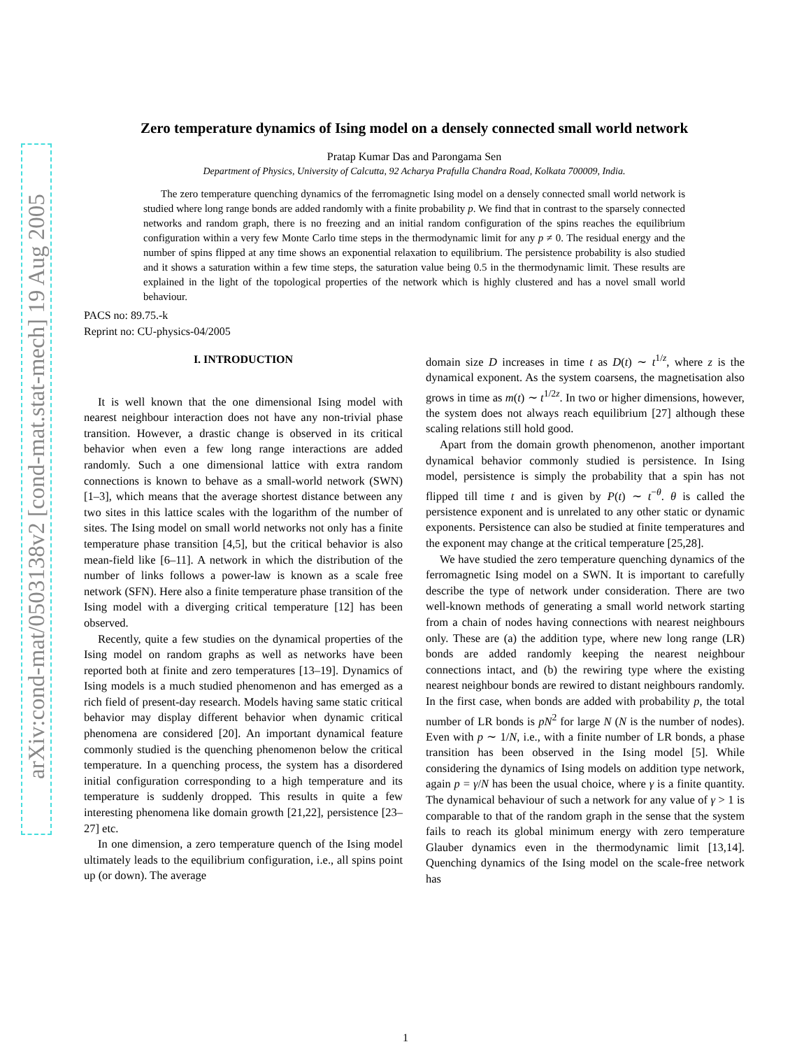arXiv:cond-mat/0503138v2 [cond-mat.stat-mech] 19 Aug 2005
Zero temperature dynamics of Ising model on a densely connected small world network
Pratap Kumar Das and Parongama Sen
Department of Physics, University of Calcutta, 92 Acharya Prafulla Chandra Road, Kolkata 700009, India.
The zero temperature quenching dynamics of the ferromagnetic Ising model on a densely connected small world network is studied where long range bonds are added randomly with a finite probability p. We find that in contrast to the sparsely connected networks and random graph, there is no freezing and an initial random configuration of the spins reaches the equilibrium configuration within a very few Monte Carlo time steps in the thermodynamic limit for any p ≠ 0. The residual energy and the number of spins flipped at any time shows an exponential relaxation to equilibrium. The persistence probability is also studied and it shows a saturation within a few time steps, the saturation value being 0.5 in the thermodynamic limit. These results are explained in the light of the topological properties of the network which is highly clustered and has a novel small world behaviour.
PACS no: 89.75.-k
Reprint no: CU-physics-04/2005
I. INTRODUCTION
It is well known that the one dimensional Ising model with nearest neighbour interaction does not have any non-trivial phase transition. However, a drastic change is observed in its critical behavior when even a few long range interactions are added randomly. Such a one dimensional lattice with extra random connections is known to behave as a small-world network (SWN) [1–3], which means that the average shortest distance between any two sites in this lattice scales with the logarithm of the number of sites. The Ising model on small world networks not only has a finite temperature phase transition [4,5], but the critical behavior is also mean-field like [6–11]. A network in which the distribution of the number of links follows a power-law is known as a scale free network (SFN). Here also a finite temperature phase transition of the Ising model with a diverging critical temperature [12] has been observed.
Recently, quite a few studies on the dynamical properties of the Ising model on random graphs as well as networks have been reported both at finite and zero temperatures [13–19]. Dynamics of Ising models is a much studied phenomenon and has emerged as a rich field of present-day research. Models having same static critical behavior may display different behavior when dynamic critical phenomena are considered [20]. An important dynamical feature commonly studied is the quenching phenomenon below the critical temperature. In a quenching process, the system has a disordered initial configuration corresponding to a high temperature and its temperature is suddenly dropped. This results in quite a few interesting phenomena like domain growth [21,22], persistence [23–27] etc.
In one dimension, a zero temperature quench of the Ising model ultimately leads to the equilibrium configuration, i.e., all spins point up (or down). The average
domain size D increases in time t as D(t) ∼ t<sup>1/z</sup>, where z is the dynamical exponent. As the system coarsens, the magnetisation also grows in time as m(t) ∼ t<sup>1/2z</sup>. In two or higher dimensions, however, the system does not always reach equilibrium [27] although these scaling relations still hold good.
Apart from the domain growth phenomenon, another important dynamical behavior commonly studied is persistence. In Ising model, persistence is simply the probability that a spin has not flipped till time t and is given by P(t) ∼ t<sup>−θ</sup>. θ is called the persistence exponent and is unrelated to any other static or dynamic exponents. Persistence can also be studied at finite temperatures and the exponent may change at the critical temperature [25,28].
We have studied the zero temperature quenching dynamics of the ferromagnetic Ising model on a SWN. It is important to carefully describe the type of network under consideration. There are two well-known methods of generating a small world network starting from a chain of nodes having connections with nearest neighbours only. These are (a) the addition type, where new long range (LR) bonds are added randomly keeping the nearest neighbour connections intact, and (b) the rewiring type where the existing nearest neighbour bonds are rewired to distant neighbours randomly. In the first case, when bonds are added with probability p, the total number of LR bonds is pN<sup>2</sup> for large N (N is the number of nodes). Even with p ∼ 1/N, i.e., with a finite number of LR bonds, a phase transition has been observed in the Ising model [5]. While considering the dynamics of Ising models on addition type network, again p = γ/N has been the usual choice, where γ is a finite quantity. The dynamical behaviour of such a network for any value of γ > 1 is comparable to that of the random graph in the sense that the system fails to reach its global minimum energy with zero temperature Glauber dynamics even in the thermodynamic limit [13,14]. Quenching dynamics of the Ising model on the scale-free network has
1